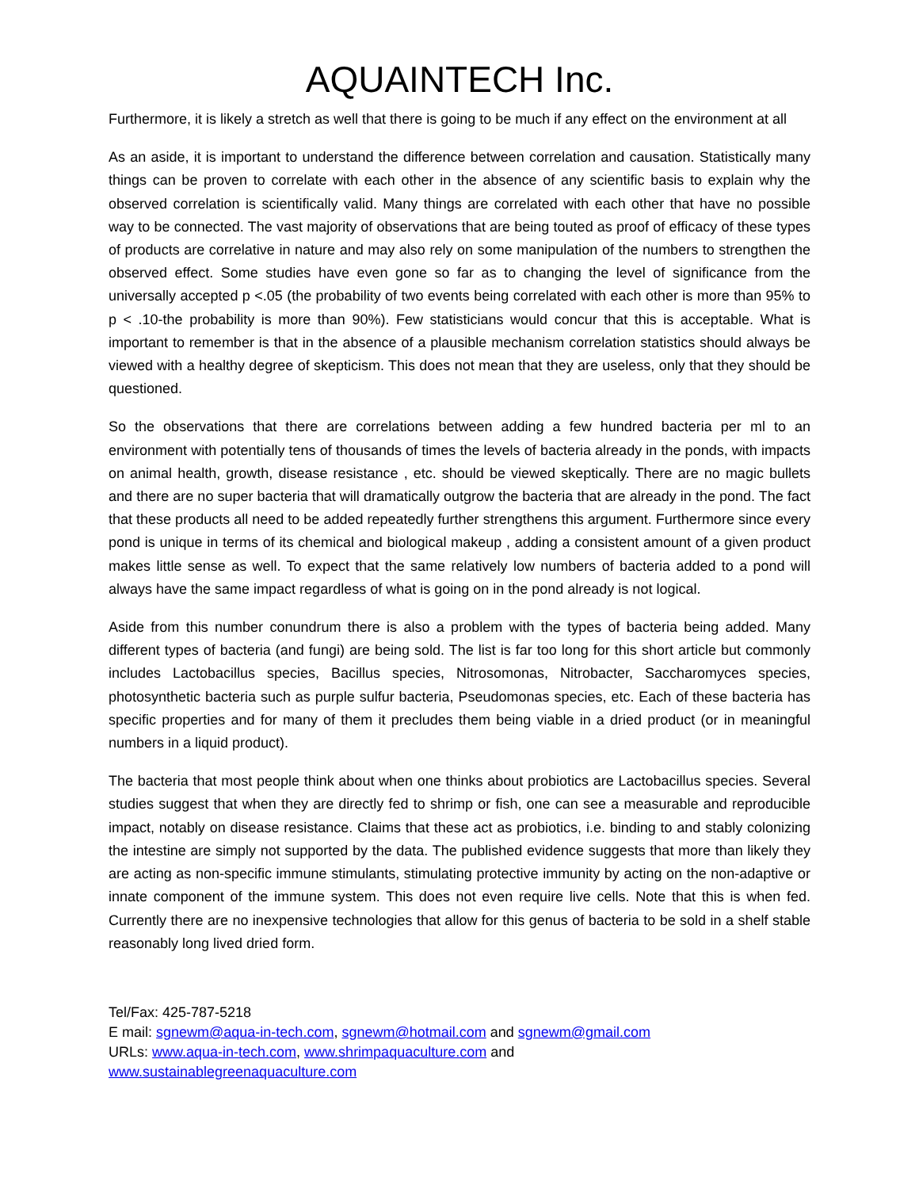AQUAINTECH Inc.
Furthermore, it is likely a stretch as well that there is going to be much if any effect on the environment at all
As an aside, it is important to understand the difference between correlation and causation. Statistically many things can be proven to correlate with each other in the absence of any scientific basis to explain why the observed correlation is scientifically valid. Many things are correlated with each other that have no possible way to be connected. The vast majority of observations that are being touted as proof of efficacy of these types of products are correlative in nature and may also rely on some manipulation of the numbers to strengthen the observed effect. Some studies have even gone so far as to changing the level of significance from the universally accepted p <.05 (the probability of two events being correlated with each other is more than 95% to p < .10-the probability is more than 90%). Few statisticians would concur that this is acceptable. What is important to remember is that in the absence of a plausible mechanism correlation statistics should always be viewed with a healthy degree of skepticism. This does not mean that they are useless, only that they should be questioned.
So the observations that there are correlations between adding a few hundred bacteria per ml to an environment with potentially tens of thousands of times the levels of bacteria already in the ponds, with impacts on animal health, growth, disease resistance , etc. should be viewed skeptically. There are no magic bullets and there are no super bacteria that will dramatically outgrow the bacteria that are already in the pond. The fact that these products all need to be added repeatedly further strengthens this argument. Furthermore since every pond is unique in terms of its chemical and biological makeup , adding a consistent amount of a given product makes little sense as well. To expect that the same relatively low numbers of bacteria added to a pond will always have the same impact regardless of what is going on in the pond already is not logical.
Aside from this number conundrum there is also a problem with the types of bacteria being added. Many different types of bacteria (and fungi) are being sold. The list is far too long for this short article but commonly includes Lactobacillus species, Bacillus species, Nitrosomonas, Nitrobacter, Saccharomyces species, photosynthetic bacteria such as purple sulfur bacteria, Pseudomonas species, etc. Each of these bacteria has specific properties and for many of them it precludes them being viable in a dried product (or in meaningful numbers in a liquid product).
The bacteria that most people think about when one thinks about probiotics are Lactobacillus species. Several studies suggest that when they are directly fed to shrimp or fish, one can see a measurable and reproducible impact, notably on disease resistance. Claims that these act as probiotics, i.e. binding to and stably colonizing the intestine are simply not supported by the data. The published evidence suggests that more than likely they are acting as non-specific immune stimulants, stimulating protective immunity by acting on the non-adaptive or innate component of the immune system. This does not even require live cells. Note that this is when fed. Currently there are no inexpensive technologies that allow for this genus of bacteria to be sold in a shelf stable reasonably long lived dried form.
Tel/Fax: 425-787-5218
E mail: sgnewm@aqua-in-tech.com, sgnewm@hotmail.com and sgnewm@gmail.com
URLs: www.aqua-in-tech.com, www.shrimpaquaculture.com and
www.sustainablegreenaquaculture.com